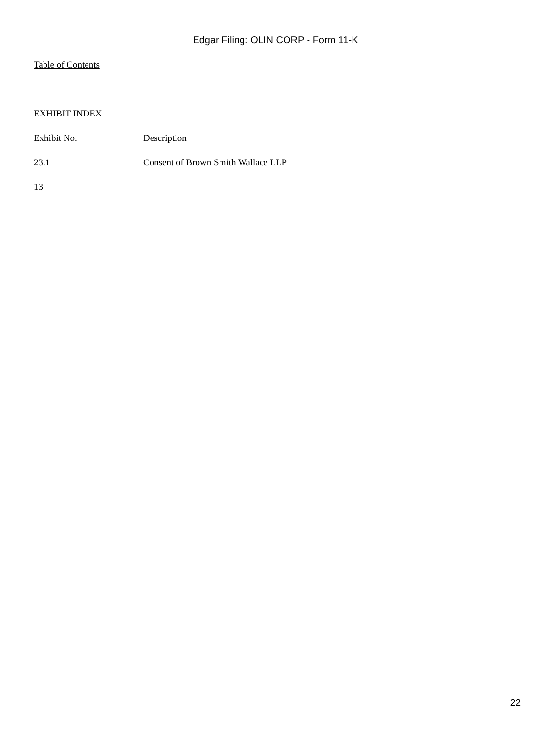Edgar Filing: OLIN CORP - Form 11-K
Table of Contents
EXHIBIT INDEX
| Exhibit No. | Description |
| --- | --- |
| 23.1 | Consent of Brown Smith Wallace LLP |
13
22